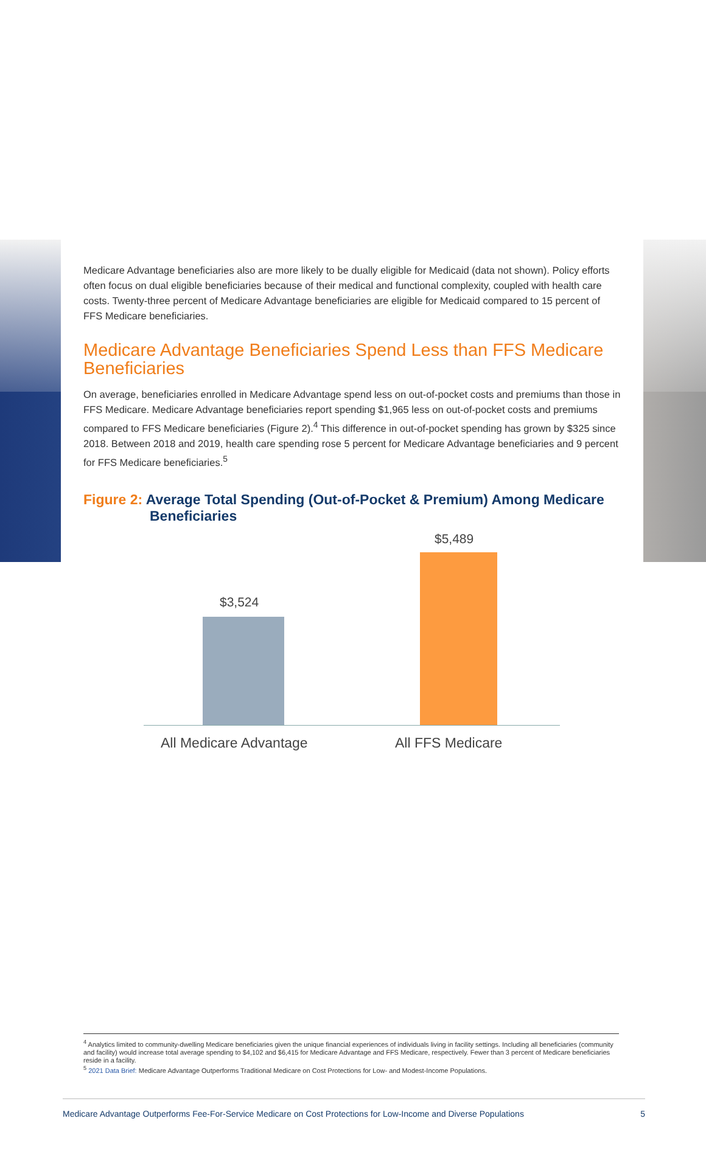Medicare Advantage beneficiaries also are more likely to be dually eligible for Medicaid (data not shown). Policy efforts often focus on dual eligible beneficiaries because of their medical and functional complexity, coupled with health care costs. Twenty-three percent of Medicare Advantage beneficiaries are eligible for Medicaid compared to 15 percent of FFS Medicare beneficiaries.
Medicare Advantage Beneficiaries Spend Less than FFS Medicare Beneficiaries
On average, beneficiaries enrolled in Medicare Advantage spend less on out-of-pocket costs and premiums than those in FFS Medicare. Medicare Advantage beneficiaries report spending $1,965 less on out-of-pocket costs and premiums compared to FFS Medicare beneficiaries (Figure 2).<sup>4</sup> This difference in out-of-pocket spending has grown by $325 since 2018. Between 2018 and 2019, health care spending rose 5 percent for Medicare Advantage beneficiaries and 9 percent for FFS Medicare beneficiaries.<sup>5</sup>
Figure 2: Average Total Spending (Out-of-Pocket & Premium) Among Medicare Beneficiaries
$3,524
$5,489
All Medicare Advantage All FFS Medicare
<sup>4</sup> Analytics limited to community-dwelling Medicare beneficiaries given the unique financial experiences of individuals living in facility settings. Including all beneficiaries (community and facility) would increase total average spending to $4,102 and $6,415 for Medicare Advantage and FFS Medicare, respectively. Fewer than 3 percent of Medicare beneficiaries reside in a facility.
<sup>5</sup> 2021 Data Brief: Medicare Advantage Outperforms Traditional Medicare on Cost Protections for Low- and Modest-Income Populations.
Medicare Advantage Outperforms Fee-For-Service Medicare on Cost Protections for Low-Income and Diverse Populations 5